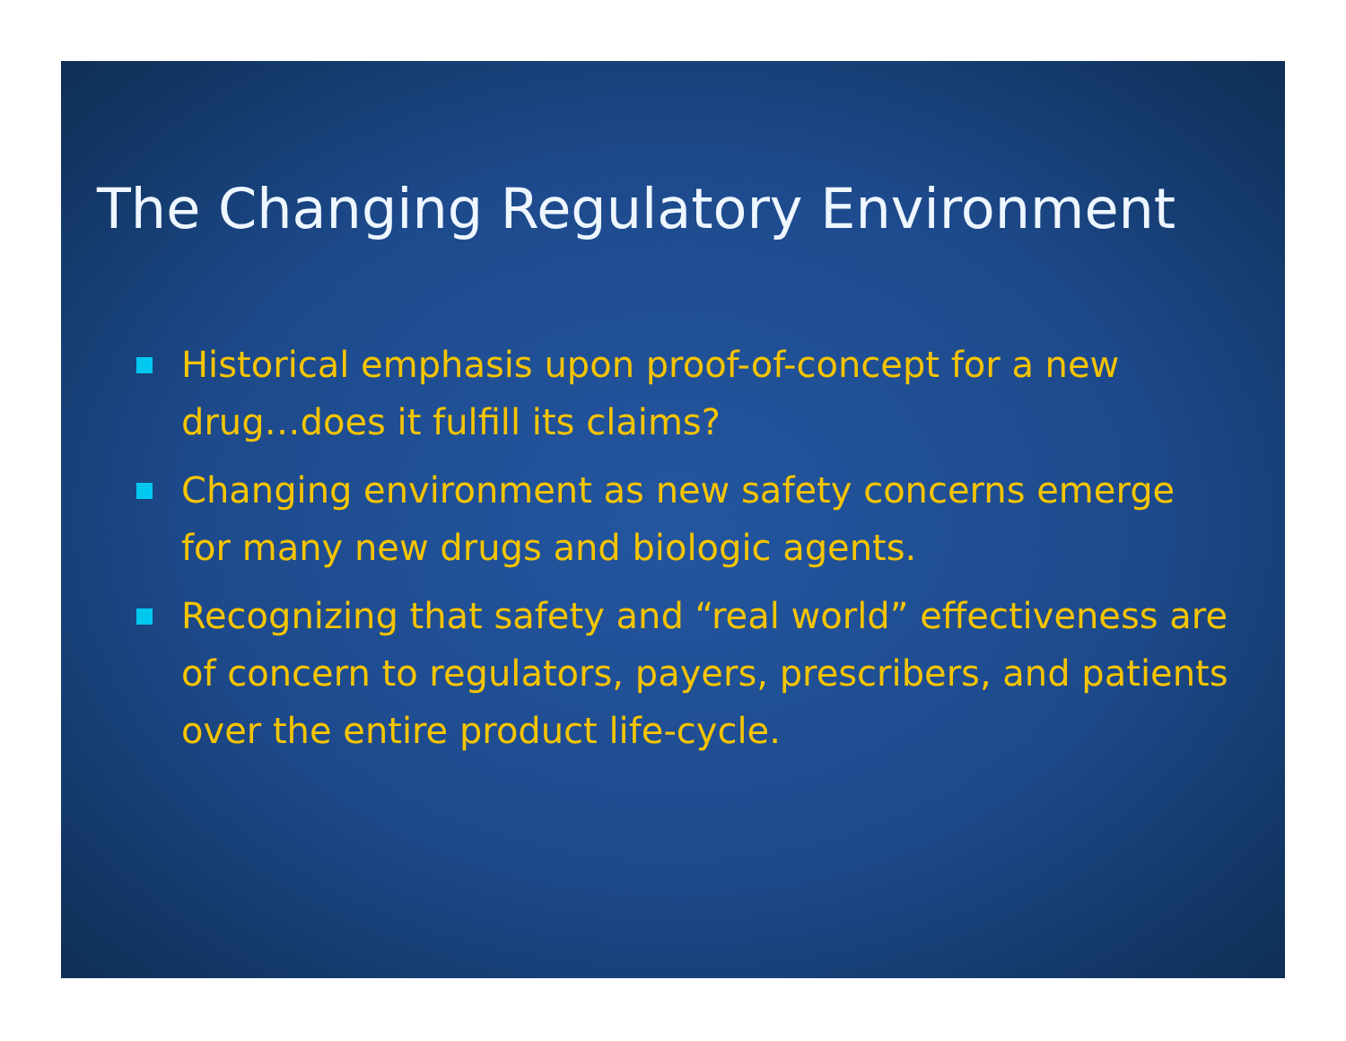The Changing Regulatory Environment
Historical emphasis upon proof-of-concept for a new drug…does it fulfill its claims?
Changing environment as new safety concerns emerge for many new drugs and biologic agents.
Recognizing that safety and “real world” effectiveness are of concern to regulators, payers, prescribers, and patients over the entire product life-cycle.